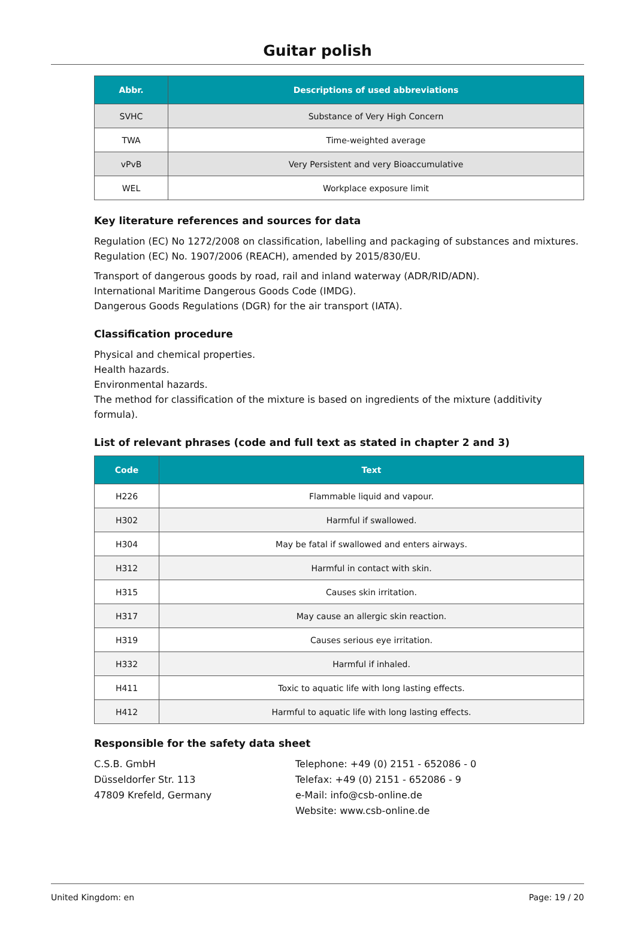Guitar polish
| Abbr. | Descriptions of used abbreviations |
| --- | --- |
| SVHC | Substance of Very High Concern |
| TWA | Time-weighted average |
| vPvB | Very Persistent and very Bioaccumulative |
| WEL | Workplace exposure limit |
Key literature references and sources for data
Regulation (EC) No 1272/2008 on classification, labelling and packaging of substances and mixtures.
Regulation (EC) No. 1907/2006 (REACH), amended by 2015/830/EU.
Transport of dangerous goods by road, rail and inland waterway (ADR/RID/ADN).
International Maritime Dangerous Goods Code (IMDG).
Dangerous Goods Regulations (DGR) for the air transport (IATA).
Classification procedure
Physical and chemical properties.
Health hazards.
Environmental hazards.
The method for classification of the mixture is based on ingredients of the mixture (additivity formula).
List of relevant phrases (code and full text as stated in chapter 2 and 3)
| Code | Text |
| --- | --- |
| H226 | Flammable liquid and vapour. |
| H302 | Harmful if swallowed. |
| H304 | May be fatal if swallowed and enters airways. |
| H312 | Harmful in contact with skin. |
| H315 | Causes skin irritation. |
| H317 | May cause an allergic skin reaction. |
| H319 | Causes serious eye irritation. |
| H332 | Harmful if inhaled. |
| H411 | Toxic to aquatic life with long lasting effects. |
| H412 | Harmful to aquatic life with long lasting effects. |
Responsible for the safety data sheet
C.S.B. GmbH
Düsseldorfer Str. 113
47809 Krefeld, Germany
Telephone: +49 (0) 2151 - 652086 - 0
Telefax: +49 (0) 2151 - 652086 - 9
e-Mail: info@csb-online.de
Website: www.csb-online.de
United Kingdom: en Page: 19 / 20